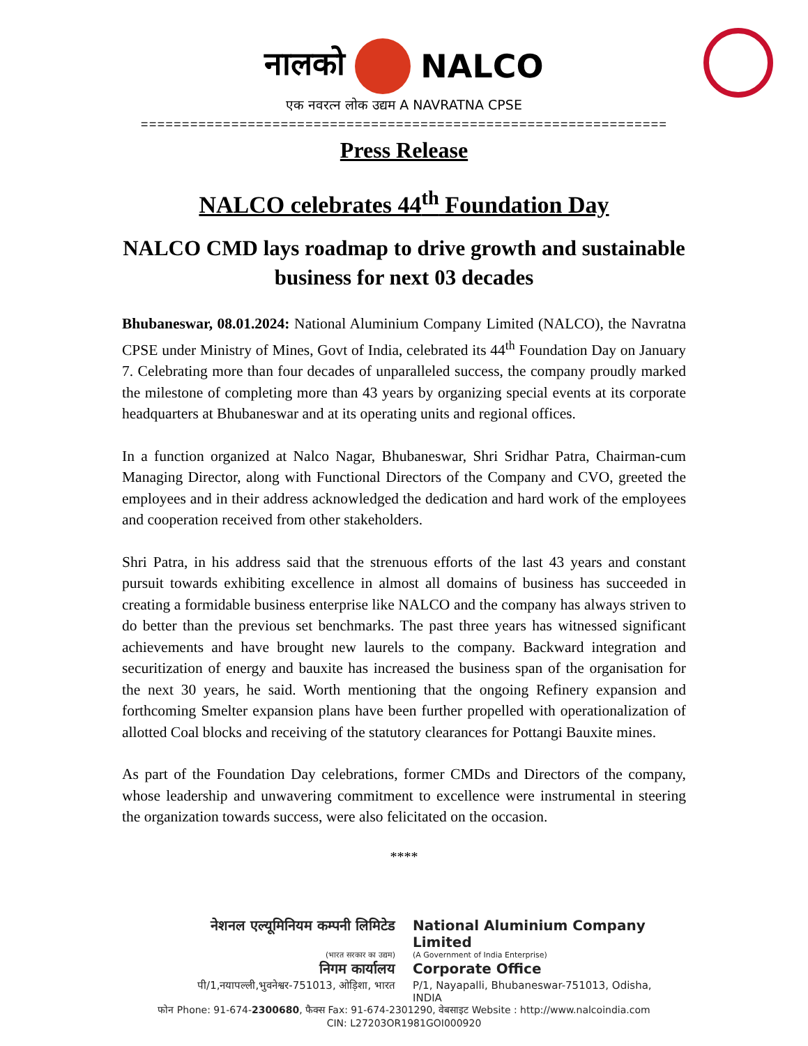नालको NALCO
एक नवरत्न लोक उद्यम A NAVRATNA CPSE
================================================================
Press Release
NALCO celebrates 44<sup>th</sup> Foundation Day
NALCO CMD lays roadmap to drive growth and sustainable business for next 03 decades
Bhubaneswar, 08.01.2024: National Aluminium Company Limited (NALCO), the Navratna CPSE under Ministry of Mines, Govt of India, celebrated its 44<sup>th</sup> Foundation Day on January 7. Celebrating more than four decades of unparalleled success, the company proudly marked the milestone of completing more than 43 years by organizing special events at its corporate headquarters at Bhubaneswar and at its operating units and regional offices.
In a function organized at Nalco Nagar, Bhubaneswar, Shri Sridhar Patra, Chairman-cum Managing Director, along with Functional Directors of the Company and CVO, greeted the employees and in their address acknowledged the dedication and hard work of the employees and cooperation received from other stakeholders.
Shri Patra, in his address said that the strenuous efforts of the last 43 years and constant pursuit towards exhibiting excellence in almost all domains of business has succeeded in creating a formidable business enterprise like NALCO and the company has always striven to do better than the previous set benchmarks. The past three years has witnessed significant achievements and have brought new laurels to the company. Backward integration and securitization of energy and bauxite has increased the business span of the organisation for the next 30 years, he said. Worth mentioning that the ongoing Refinery expansion and forthcoming Smelter expansion plans have been further propelled with operationalization of allotted Coal blocks and receiving of the statutory clearances for Pottangi Bauxite mines.
As part of the Foundation Day celebrations, former CMDs and Directors of the company, whose leadership and unwavering commitment to excellence were instrumental in steering the organization towards success, were also felicitated on the occasion.
****
नेशनल एल्यूमिनियम कम्पनी लिमिटेड
National Aluminium Company Limited
(भारत सरकार का उद्यम) (A Government of India Enterprise)
निगम कार्यालय Corporate Office
पी/1,नयापल्ली,भुवनेश्वर-751013, ओड़िशा, भारत
P/1, Nayapalli, Bhubaneswar-751013, Odisha, INDIA
फोन Phone: 91-674-2300680, फैक्स Fax: 91-674-2301290, वेबसाइट Website : http://www.nalcoindia.com
CIN: L27203OR1981GOI000920